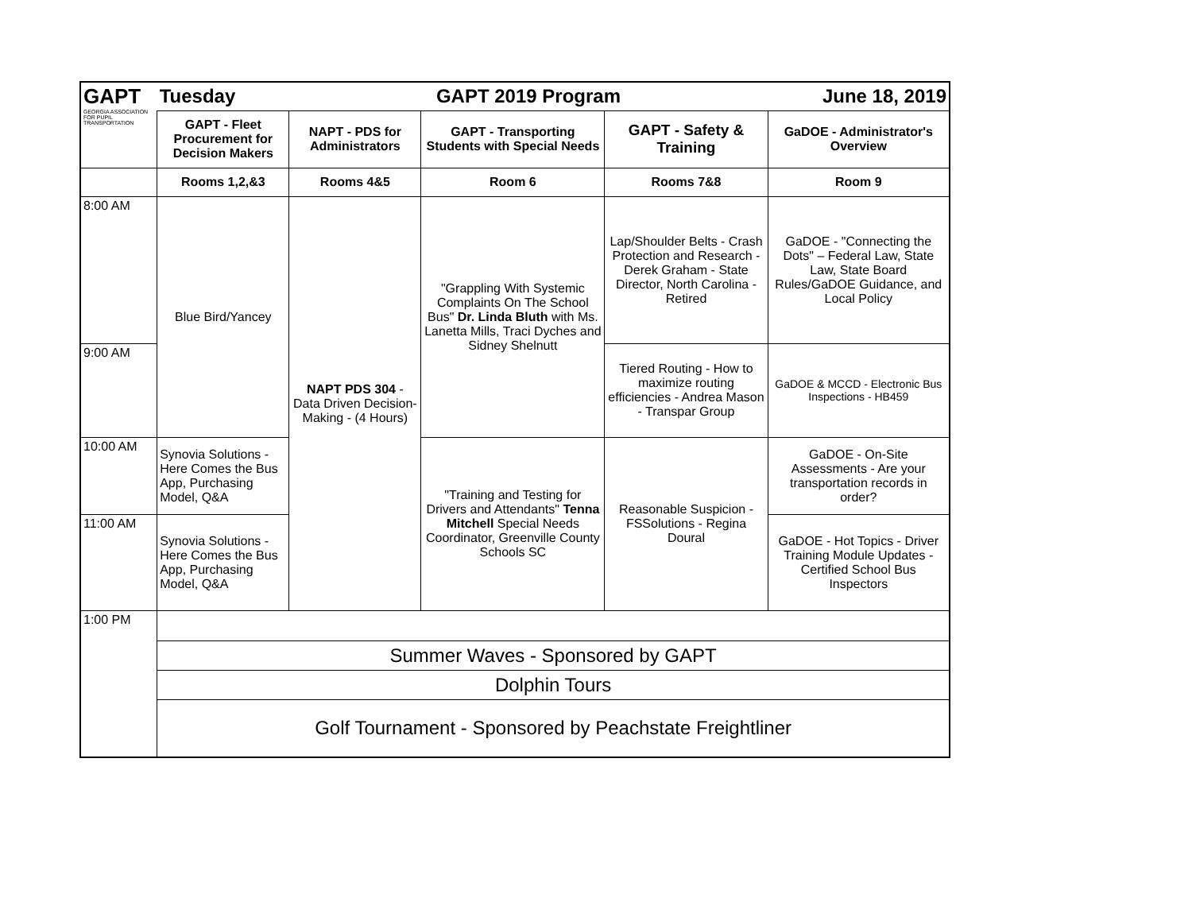| GAPT GEORGIA ASSOCIATION FOR PUPIL TRANSPORTATION | Tuesday | GAPT 2019 Program | | | June 18, 2019 |
| | GAPT - Fleet Procurement for Decision Makers | NAPT - PDS for Administrators | GAPT - Transporting Students with Special Needs | GAPT - Safety & Training | GaDOE - Administrator's Overview |
| | Rooms 1,2,&3 | Rooms 4&5 | Room 6 | Rooms 7&8 | Room 9 |
| 8:00 AM | Blue Bird/Yancey | NAPT PDS 304 - Data Driven Decision-Making - (4 Hours) | "Grappling With Systemic Complaints On The School Bus" Dr. Linda Bluth with Ms. Lanetta Mills, Traci Dyches and Sidney Shelnutt | Lap/Shoulder Belts - Crash Protection and Research - Derek Graham - State Director, North Carolina - Retired | GaDOE - "Connecting the Dots" – Federal Law, State Law, State Board Rules/GaDOE Guidance, and Local Policy |
| 9:00 AM | | | | Tiered Routing - How to maximize routing efficiencies - Andrea Mason - Transpar Group | GaDOE & MCCD - Electronic Bus Inspections - HB459 |
| 10:00 AM | Synovia Solutions - Here Comes the Bus App, Purchasing Model, Q&A | | "Training and Testing for Drivers and Attendants" Tenna Mitchell Special Needs Coordinator, Greenville County Schools SC | Reasonable Suspicion - FSSolutions - Regina Doural | GaDOE - On-Site Assessments - Are your transportation records in order? |
| 11:00 AM | Synovia Solutions - Here Comes the Bus App, Purchasing Model, Q&A | | | | GaDOE - Hot Topics - Driver Training Module Updates - Certified School Bus Inspectors |
| 1:00 PM | | | | | |
| | Summer Waves - Sponsored by GAPT | | | | |
| | Dolphin Tours | | | | |
| | Golf Tournament - Sponsored by Peachstate Freightliner | | | | |